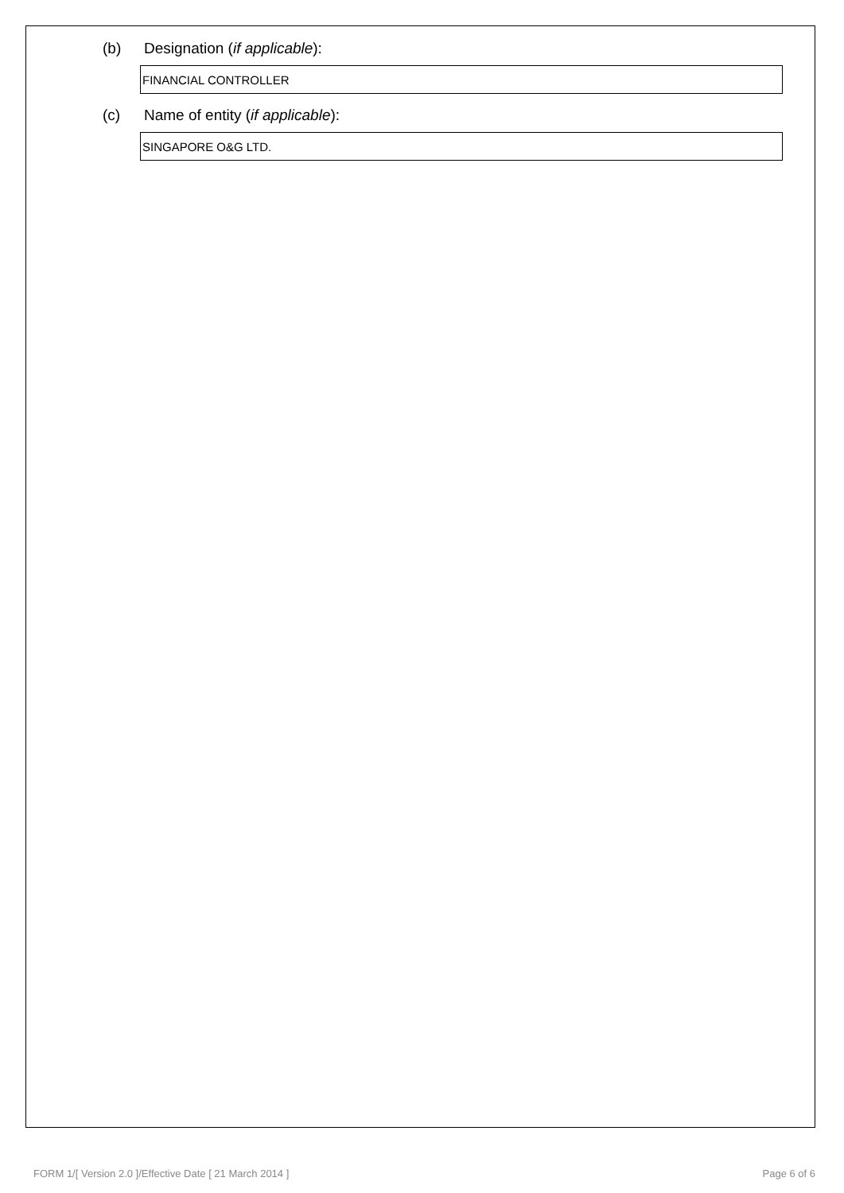(b) Designation (if applicable):
FINANCIAL CONTROLLER
(c) Name of entity (if applicable):
SINGAPORE O&G LTD.
FORM 1/[ Version 2.0 ]/Effective Date [ 21 March 2014 ] Page 6 of 6